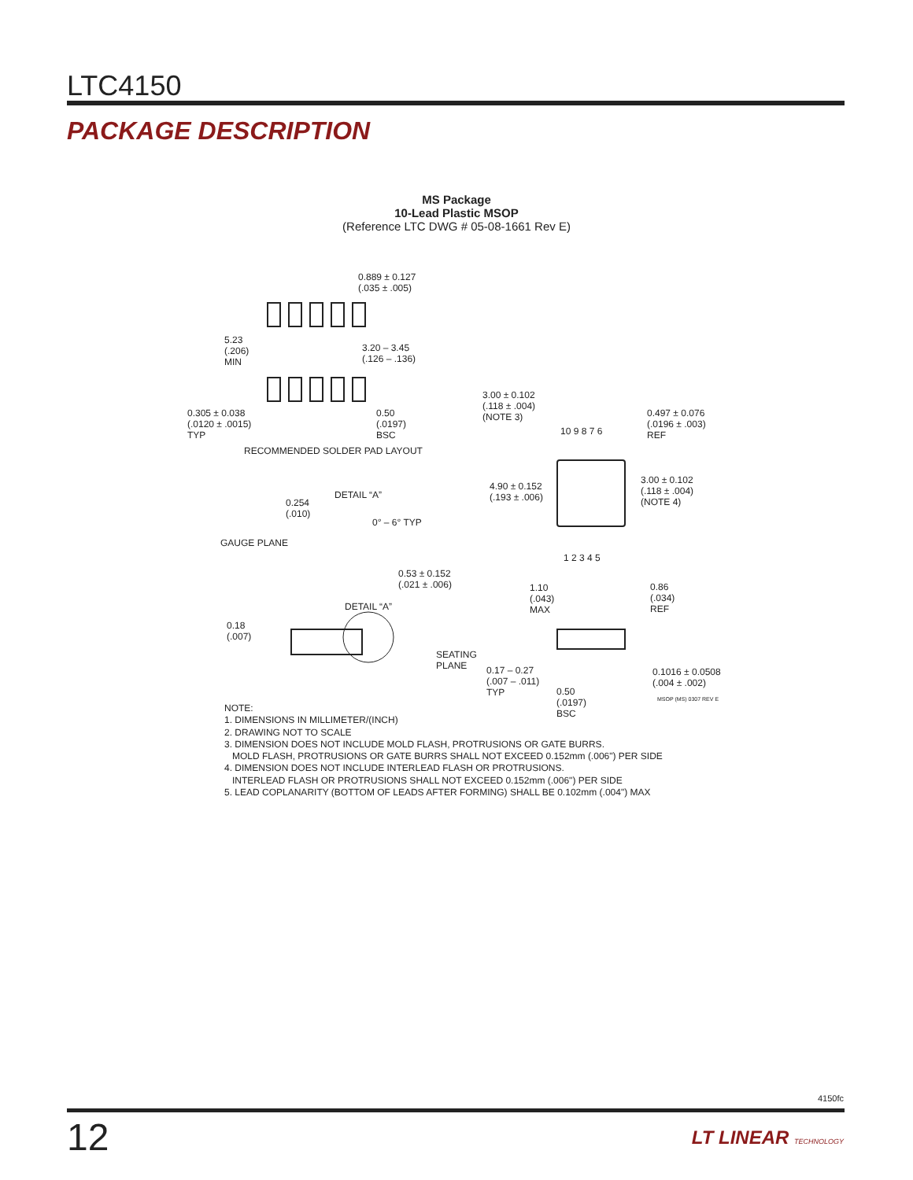LTC4150
PACKAGE DESCRIPTION
MS Package
10-Lead Plastic MSOP
(Reference LTC DWG # 05-08-1661 Rev E)
0.889 ± 0.127
(.035 ± .005)
5.23
(.206)
MIN
3.20 – 3.45
(.126 – .136)
0.305 ± 0.038
(.0120 ± .0015)
TYP
0.50
(.0197)
BSC
RECOMMENDED SOLDER PAD LAYOUT
3.00 ± 0.102
(.118 ± .004)
(NOTE 3)
0.497 ± 0.076
(.0196 ± .003)
REF
10 9 8 7 6
4.90 ± 0.152
(.193 ± .006)
3.00 ± 0.102
(.118 ± .004)
(NOTE 4)
1 2 3 4 5
DETAIL “A”
0.254
(.010)
0° – 6° TYP
GAUGE PLANE
0.53 ± 0.152
(.021 ± .006)
1.10
(.043)
MAX
0.86
(.034)
REF
DETAIL “A”
0.18
(.007)
SEATING
PLANE
0.17 – 0.27
(.007 – .011)
TYP
0.1016 ± 0.0508
(.004 ± .002)
0.50
(.0197)
BSC
MSOP (MS) 0307 REV E
NOTE:
1. DIMENSIONS IN MILLIMETER/(INCH)
2. DRAWING NOT TO SCALE
3. DIMENSION DOES NOT INCLUDE MOLD FLASH, PROTRUSIONS OR GATE BURRS.
MOLD FLASH, PROTRUSIONS OR GATE BURRS SHALL NOT EXCEED 0.152mm (.006") PER SIDE
4. DIMENSION DOES NOT INCLUDE INTERLEAD FLASH OR PROTRUSIONS.
INTERLEAD FLASH OR PROTRUSIONS SHALL NOT EXCEED 0.152mm (.006") PER SIDE
5. LEAD COPLANARITY (BOTTOM OF LEADS AFTER FORMING) SHALL BE 0.102mm (.004") MAX
4150fc
12 LT LINEAR TECHNOLOGY